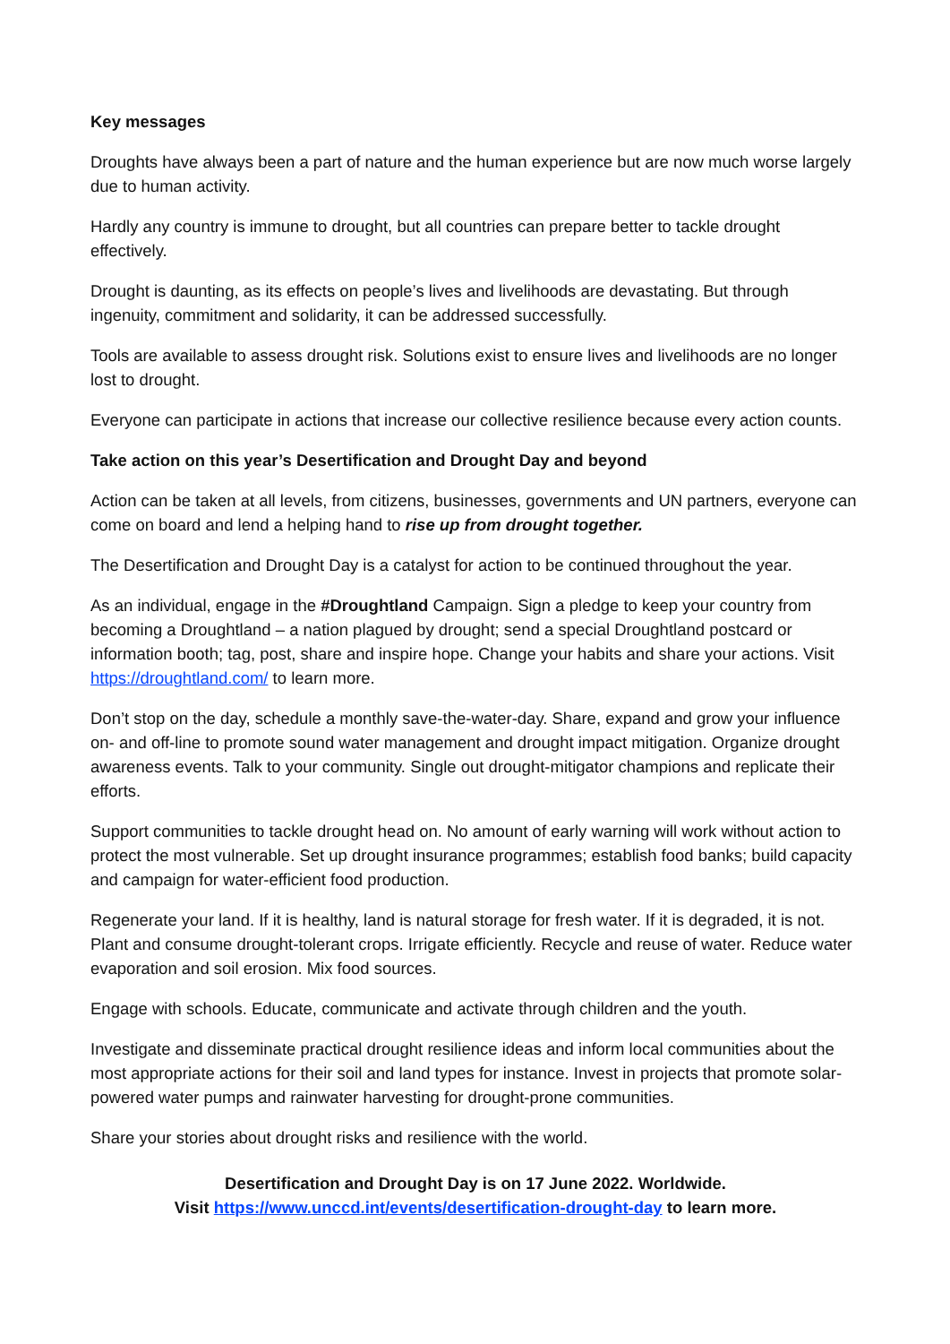Key messages
Droughts have always been a part of nature and the human experience but are now much worse largely due to human activity.
Hardly any country is immune to drought, but all countries can prepare better to tackle drought effectively.
Drought is daunting, as its effects on people’s lives and livelihoods are devastating. But through ingenuity, commitment and solidarity, it can be addressed successfully.
Tools are available to assess drought risk. Solutions exist to ensure lives and livelihoods are no longer lost to drought.
Everyone can participate in actions that increase our collective resilience because every action counts.
Take action on this year’s Desertification and Drought Day and beyond
Action can be taken at all levels, from citizens, businesses, governments and UN partners, everyone can come on board and lend a helping hand to rise up from drought together.
The Desertification and Drought Day is a catalyst for action to be continued throughout the year.
As an individual, engage in the #Droughtland Campaign. Sign a pledge to keep your country from becoming a Droughtland – a nation plagued by drought; send a special Droughtland postcard or information booth; tag, post, share and inspire hope. Change your habits and share your actions. Visit https://droughtland.com/ to learn more.
Don’t stop on the day, schedule a monthly save-the-water-day. Share, expand and grow your influence on- and off-line to promote sound water management and drought impact mitigation. Organize drought awareness events. Talk to your community. Single out drought-mitigator champions and replicate their efforts.
Support communities to tackle drought head on. No amount of early warning will work without action to protect the most vulnerable. Set up drought insurance programmes; establish food banks; build capacity and campaign for water-efficient food production.
Regenerate your land. If it is healthy, land is natural storage for fresh water. If it is degraded, it is not. Plant and consume drought-tolerant crops. Irrigate efficiently. Recycle and reuse of water. Reduce water evaporation and soil erosion. Mix food sources.
Engage with schools. Educate, communicate and activate through children and the youth.
Investigate and disseminate practical drought resilience ideas and inform local communities about the most appropriate actions for their soil and land types for instance. Invest in projects that promote solar-powered water pumps and rainwater harvesting for drought-prone communities.
Share your stories about drought risks and resilience with the world.
Desertification and Drought Day is on 17 June 2022. Worldwide.
Visit https://www.unccd.int/events/desertification-drought-day to learn more.